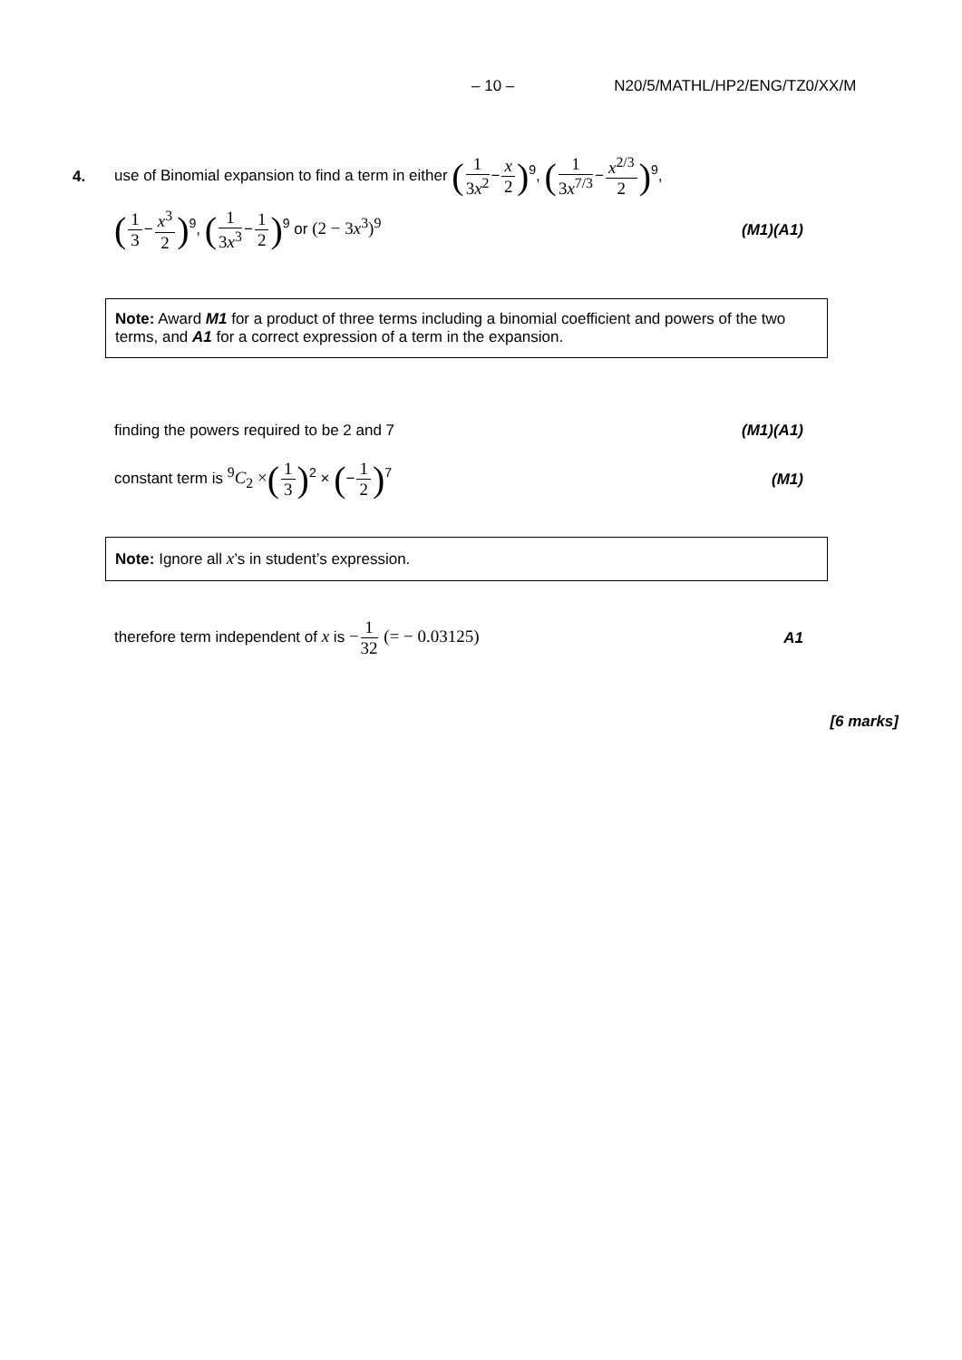– 10 – N20/5/MATHL/HP2/ENG/TZ0/XX/M
4. use of Binomial expansion to find a term in either (1 3x<sup>2</sup>−x 2)<sup>9</sup>, (1 3x<sup>7/3</sup>−x<sup>2/3</sup> 2)<sup>9</sup>,
(1 3−x<sup>3</sup> 2)<sup>9</sup>, (1 3x<sup>3</sup>−1 2)<sup>9</sup> or (2 − 3x<sup>3</sup>)<sup>9</sup> (M1)(A1)
Note: Award M1 for a product of three terms including a binomial coefficient and powers of the two terms, and A1 for a correct expression of a term in the expansion.
finding the powers required to be 2 and 7 (M1)(A1)
constant term is <sup>9</sup>C<sub>2</sub> ×(1 3)<sup>2</sup> × (−1 2)<sup>7</sup> (M1)
Note: Ignore all x’s in student’s expression.
therefore term independent of x is −1 32 (= − 0.03125) A1
[6 marks]